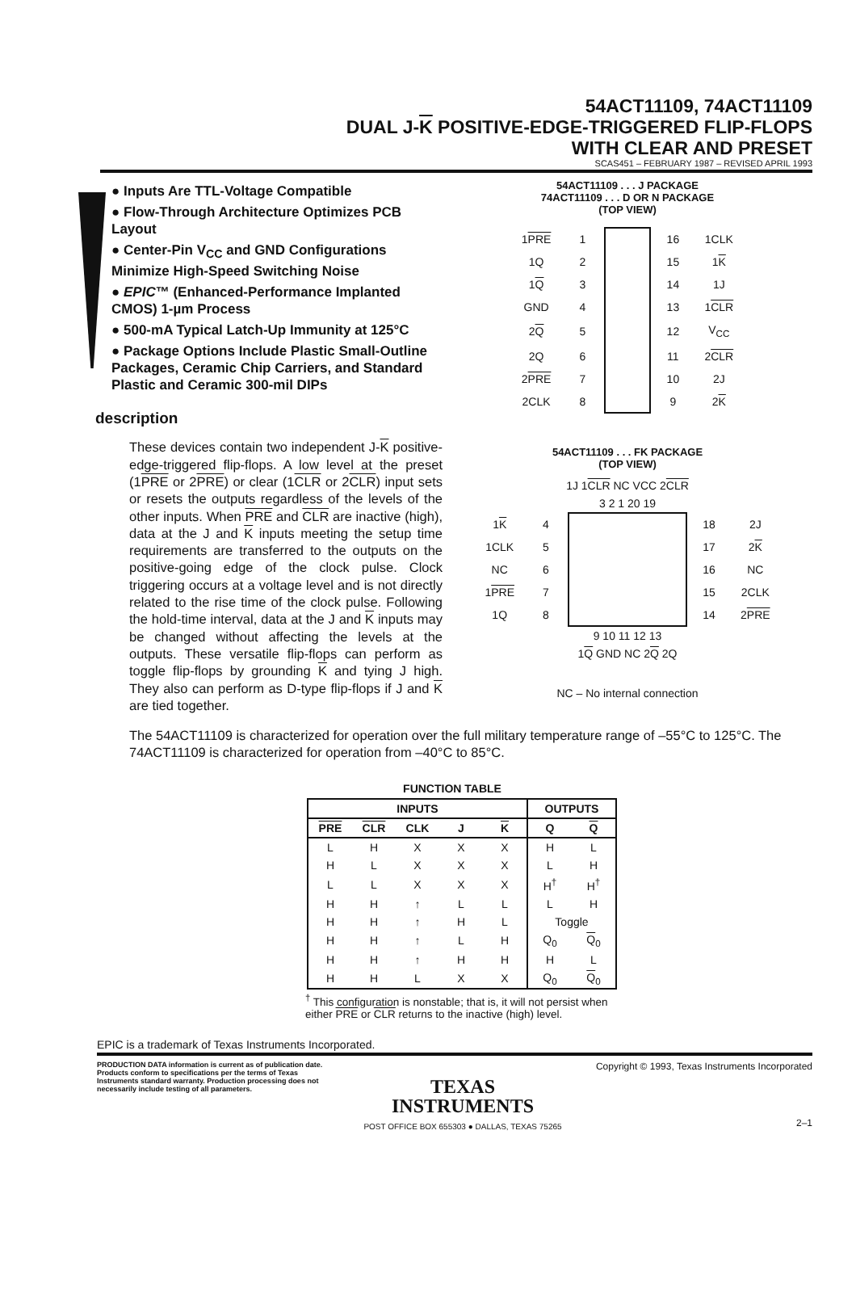54ACT11109, 74ACT11109
DUAL J-K POSITIVE-EDGE-TRIGGERED FLIP-FLOPS
WITH CLEAR AND PRESET
SCAS451 – FEBRUARY 1987 – REVISED APRIL 1993
● Inputs Are TTL-Voltage Compatible
● Flow-Through Architecture Optimizes PCB Layout
● Center-Pin V<sub>CC</sub> and GND Configurations Minimize High-Speed Switching Noise
● EPIC™ (Enhanced-Performance Implanted CMOS) 1-µm Process
● 500-mA Typical Latch-Up Immunity at 125°C
● Package Options Include Plastic Small-Outline Packages, Ceramic Chip Carriers, and Standard Plastic and Ceramic 300-mil DIPs
description
These devices contain two independent J-K positive-edge-triggered flip-flops. A low level at the preset (1PRE or 2PRE) or clear (1CLR or 2CLR) input sets or resets the outputs regardless of the levels of the other inputs. When PRE and CLR are inactive (high), data at the J and K inputs meeting the setup time requirements are transferred to the outputs on the positive-going edge of the clock pulse. Clock triggering occurs at a voltage level and is not directly related to the rise time of the clock pulse. Following the hold-time interval, data at the J and K inputs may be changed without affecting the levels at the outputs. These versatile flip-flops can perform as toggle flip-flops by grounding K and tying J high. They also can perform as D-type flip-flops if J and K are tied together.
54ACT11109 . . . J PACKAGE
74ACT11109 . . . D OR N PACKAGE
(TOP VIEW)
| 1 PRE | 1 | | 16 | 1CLK |
| 1Q | 2 | | 15 | 1 K |
| 1 Q | 3 | | 14 | 1J |
| GND | 4 | | 13 | 1 CLR |
| 2 Q | 5 | | 12 | V<sub>CC</sub> |
| 2Q | 6 | | 11 | 2 CLR |
| 2 PRE | 7 | | 10 | 2J |
| 2CLK | 8 | | 9 | 2 K |
54ACT11109 . . . FK PACKAGE
(TOP VIEW)
1J 1CLR NC VCC 2CLR
3 2 1 20 19
| 1 K | 4 | | 18 | 2J |
| 1CLK | 5 | | 17 | 2 K |
| NC | 6 | | 16 | NC |
| 1 PRE | 7 | | 15 | 2CLK |
| 1Q | 8 | | 14 | 2 PRE |
9 10 11 12 13
1Q GND NC 2Q 2Q
NC – No internal connection
The 54ACT11109 is characterized for operation over the full military temperature range of –55°C to 125°C. The 74ACT11109 is characterized for operation from –40°C to 85°C.
FUNCTION TABLE
| INPUTS | | | | | OUTPUTS | |
| --- | --- | --- | --- | --- | --- | --- |
| PRE | CLR | CLK | J | K | Q | Q |
| L | H | X | X | X | H | L |
| H | L | X | X | X | L | H |
| L | L | X | X | X | H<sup>†</sup> | H<sup>†</sup> |
| H | H | ↑ | L | L | L | H |
| H | H | ↑ | H | L | Toggle | |
| H | H | ↑ | L | H | Q<sub>0</sub> | Q<sub>0</sub> |
| H | H | ↑ | H | H | H | L |
| H | H | L | X | X | Q<sub>0</sub> | Q<sub>0</sub> |
<sup>†</sup> This configuration is nonstable; that is, it will not persist when either PRE or CLR returns to the inactive (high) level.
EPIC is a trademark of Texas Instruments Incorporated.
PRODUCTION DATA information is current as of publication date. Products conform to specifications per the terms of Texas Instruments standard warranty. Production processing does not necessarily include testing of all parameters.
TEXAS
INSTRUMENTS
POST OFFICE BOX 655303 ● DALLAS, TEXAS 75265
Copyright © 1993, Texas Instruments Incorporated
2–1